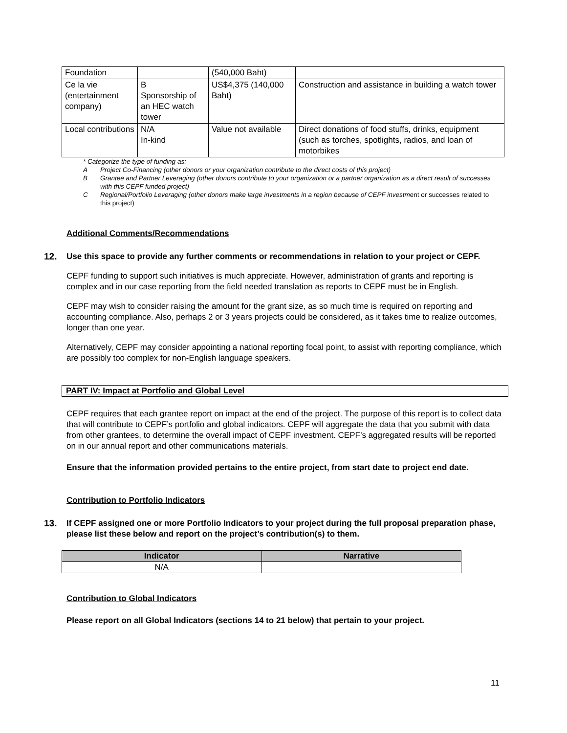| Foundation | | (540,000 Baht) | |
| Ce la vie (entertainment company) | B Sponsorship of an HEC watch tower | US$4,375 (140,000 Baht) | Construction and assistance in building a watch tower |
| Local contributions | N/A In-kind | Value not available | Direct donations of food stuffs, drinks, equipment (such as torches, spotlights, radios, and loan of motorbikes |
* Categorize the type of funding as:
A Project Co-Financing (other donors or your organization contribute to the direct costs of this project)
B Grantee and Partner Leveraging (other donors contribute to your organization or a partner organization as a direct result of successes with this CEPF funded project)
C Regional/Portfolio Leveraging (other donors make large investments in a region because of CEPF investment or successes related to this project)
Additional Comments/Recommendations
12. Use this space to provide any further comments or recommendations in relation to your project or CEPF.
CEPF funding to support such initiatives is much appreciate. However, administration of grants and reporting is complex and in our case reporting from the field needed translation as reports to CEPF must be in English.
CEPF may wish to consider raising the amount for the grant size, as so much time is required on reporting and accounting compliance. Also, perhaps 2 or 3 years projects could be considered, as it takes time to realize outcomes, longer than one year.
Alternatively, CEPF may consider appointing a national reporting focal point, to assist with reporting compliance, which are possibly too complex for non-English language speakers.
PART IV: Impact at Portfolio and Global Level
CEPF requires that each grantee report on impact at the end of the project. The purpose of this report is to collect data that will contribute to CEPF’s portfolio and global indicators. CEPF will aggregate the data that you submit with data from other grantees, to determine the overall impact of CEPF investment. CEPF’s aggregated results will be reported on in our annual report and other communications materials.
Ensure that the information provided pertains to the entire project, from start date to project end date.
Contribution to Portfolio Indicators
13. If CEPF assigned one or more Portfolio Indicators to your project during the full proposal preparation phase, please list these below and report on the project’s contribution(s) to them.
| Indicator | Narrative |
| --- | --- |
| N/A | |
Contribution to Global Indicators
Please report on all Global Indicators (sections 14 to 21 below) that pertain to your project.
11